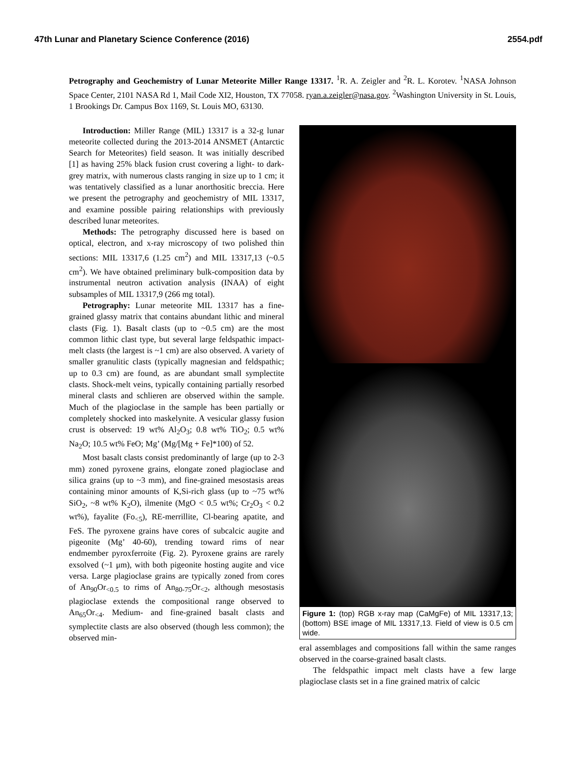47th Lunar and Planetary Science Conference (2016) 2554.pdf
Petrography and Geochemistry of Lunar Meteorite Miller Range 13317. <sup>1</sup>R. A. Zeigler and <sup>2</sup>R. L. Korotev. <sup>1</sup>NASA Johnson Space Center, 2101 NASA Rd 1, Mail Code XI2, Houston, TX 77058. ryan.a.zeigler@nasa.gov. <sup>2</sup>Washington University in St. Louis, 1 Brookings Dr. Campus Box 1169, St. Louis MO, 63130.
Introduction: Miller Range (MIL) 13317 is a 32-g lunar meteorite collected during the 2013-2014 ANSMET (Antarctic Search for Meteorites) field season. It was initially described [1] as having 25% black fusion crust covering a light- to dark-grey matrix, with numerous clasts ranging in size up to 1 cm; it was tentatively classified as a lunar anorthositic breccia. Here we present the petrography and geochemistry of MIL 13317, and examine possible pairing relationships with previously described lunar meteorites.
Methods: The petrography discussed here is based on optical, electron, and x-ray microscopy of two polished thin sections: MIL 13317,6 (1.25 cm<sup>2</sup>) and MIL 13317,13 (~0.5 cm<sup>2</sup>). We have obtained preliminary bulk-composition data by instrumental neutron activation analysis (INAA) of eight subsamples of MIL 13317,9 (266 mg total).
Petrography: Lunar meteorite MIL 13317 has a fine-grained glassy matrix that contains abundant lithic and mineral clasts (Fig. 1). Basalt clasts (up to ~0.5 cm) are the most common lithic clast type, but several large feldspathic impact-melt clasts (the largest is ~1 cm) are also observed. A variety of smaller granulitic clasts (typically magnesian and feldspathic; up to 0.3 cm) are found, as are abundant small symplectite clasts. Shock-melt veins, typically containing partially resorbed mineral clasts and schlieren are observed within the sample. Much of the plagioclase in the sample has been partially or completely shocked into maskelynite. A vesicular glassy fusion crust is observed: 19 wt% Al<sub>2</sub>O<sub>3</sub>; 0.8 wt% TiO<sub>2</sub>; 0.5 wt% Na<sub>2</sub>O; 10.5 wt% FeO; Mg’ (Mg/[Mg + Fe]*100) of 52.
Most basalt clasts consist predominantly of large (up to 2-3 mm) zoned pyroxene grains, elongate zoned plagioclase and silica grains (up to ~3 mm), and fine-grained mesostasis areas containing minor amounts of K,Si-rich glass (up to ~75 wt% SiO<sub>2</sub>, ~8 wt% K<sub>2</sub>O), ilmenite (MgO < 0.5 wt%; Cr<sub>2</sub>O<sub>3</sub> < 0.2 wt%), fayalite (Fo<sub><5</sub>), RE-merrillite, Cl-bearing apatite, and FeS. The pyroxene grains have cores of subcalcic augite and pigeonite (Mg’ 40-60), trending toward rims of near endmember pyroxferroite (Fig. 2). Pyroxene grains are rarely exsolved (~1 μm), with both pigeonite hosting augite and vice versa. Large plagioclase grains are typically zoned from cores of An<sub>90</sub>Or<sub><0.5</sub> to rims of An<sub>80-75</sub>Or<sub><2</sub>, although mesostasis plagioclase extends the compositional range observed to An<sub>65</sub>Or<sub><4</sub>. Medium- and fine-grained basalt clasts and symplectite clasts are also observed (though less common); the observed min-
Figure 1: (top) RGB x-ray map (CaMgFe) of MIL 13317,13; (bottom) BSE image of MIL 13317,13. Field of view is 0.5 cm wide.
eral assemblages and compositions fall within the same ranges observed in the coarse-grained basalt clasts.
The feldspathic impact melt clasts have a few large plagioclase clasts set in a fine grained matrix of calcic